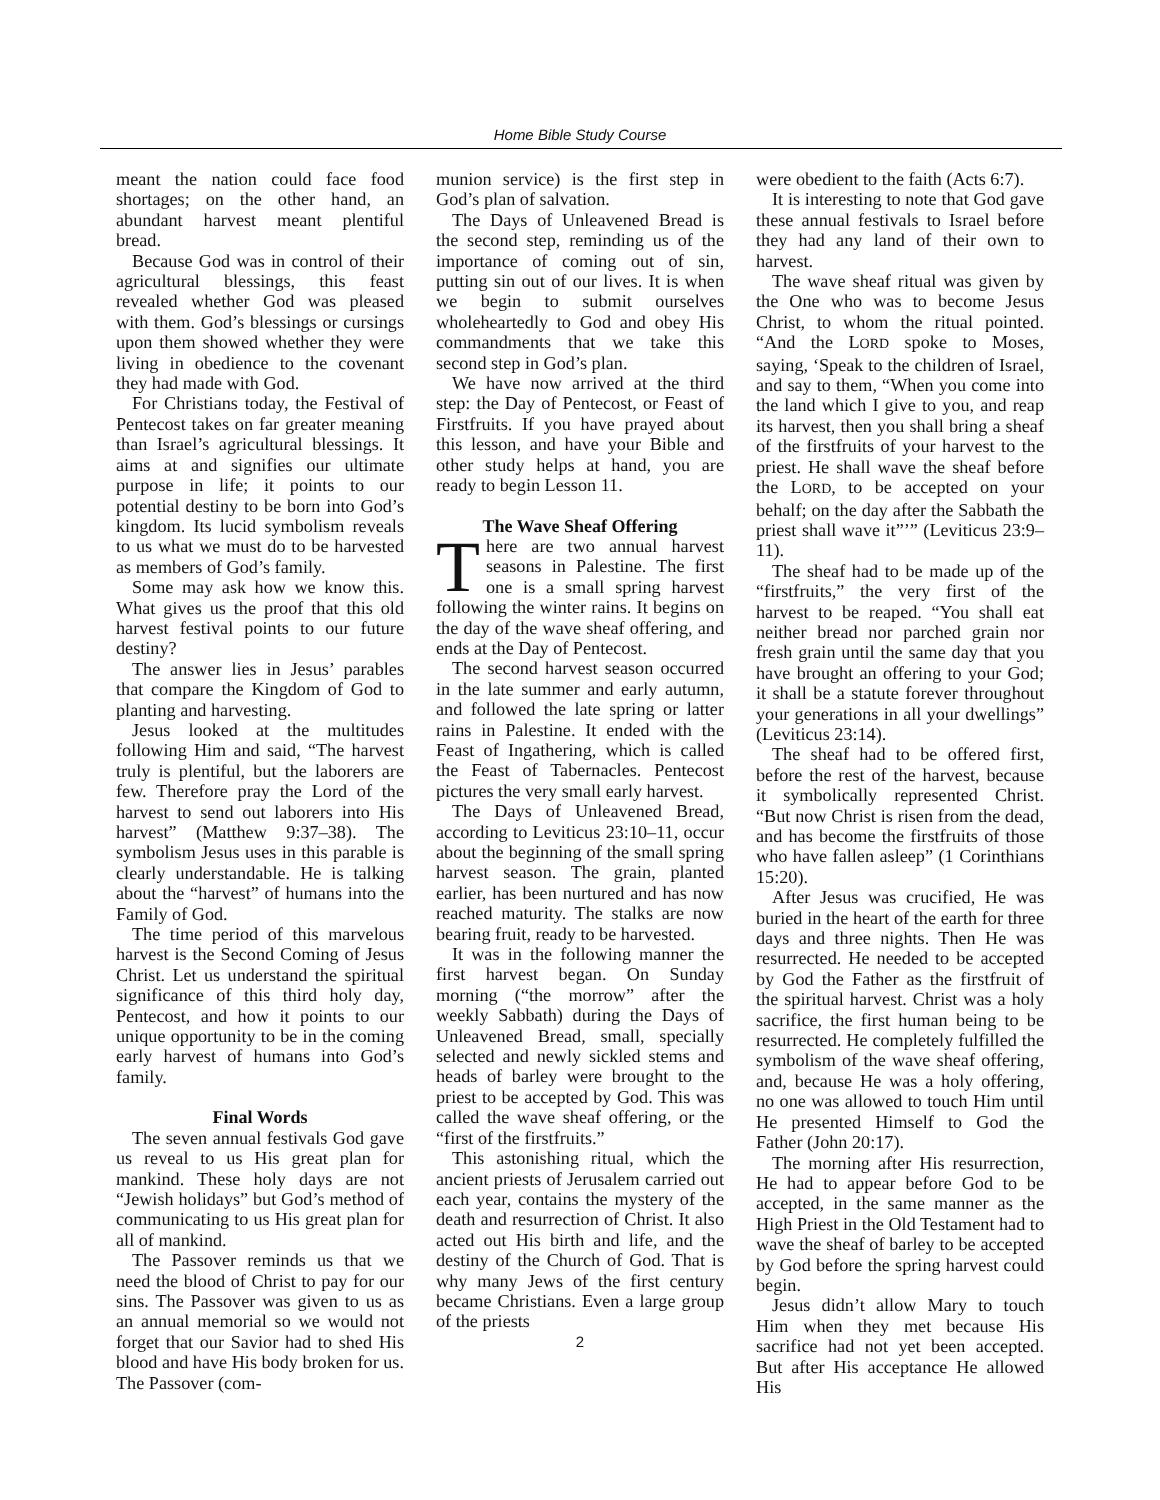Home Bible Study Course
meant the nation could face food shortages; on the other hand, an abundant harvest meant plentiful bread.
Because God was in control of their agricultural blessings, this feast revealed whether God was pleased with them. God’s blessings or cursings upon them showed whether they were living in obedience to the covenant they had made with God.
For Christians today, the Festival of Pentecost takes on far greater meaning than Israel’s agricultural blessings. It aims at and signifies our ultimate purpose in life; it points to our potential destiny to be born into God’s kingdom. Its lucid symbolism reveals to us what we must do to be harvested as members of God’s family.
Some may ask how we know this. What gives us the proof that this old harvest festival points to our future destiny?
The answer lies in Jesus’ parables that compare the Kingdom of God to planting and harvesting.
Jesus looked at the multitudes following Him and said, “The harvest truly is plentiful, but the laborers are few. Therefore pray the Lord of the harvest to send out laborers into His harvest” (Matthew 9:37–38). The symbolism Jesus uses in this parable is clearly understandable. He is talking about the “harvest” of humans into the Family of God.
The time period of this marvelous harvest is the Second Coming of Jesus Christ. Let us understand the spiritual significance of this third holy day, Pentecost, and how it points to our unique opportunity to be in the coming early harvest of humans into God’s family.
Final Words
The seven annual festivals God gave us reveal to us His great plan for mankind. These holy days are not “Jewish holidays” but God’s method of communicating to us His great plan for all of mankind.
The Passover reminds us that we need the blood of Christ to pay for our sins. The Passover was given to us as an annual memorial so we would not forget that our Savior had to shed His blood and have His body broken for us. The Passover (com-
munion service) is the first step in God’s plan of salvation.
The Days of Unleavened Bread is the second step, reminding us of the importance of coming out of sin, putting sin out of our lives. It is when we begin to submit ourselves wholeheartedly to God and obey His commandments that we take this second step in God’s plan.
We have now arrived at the third step: the Day of Pentecost, or Feast of Firstfruits. If you have prayed about this lesson, and have your Bible and other study helps at hand, you are ready to begin Lesson 11.
The Wave Sheaf Offering
There are two annual harvest seasons in Palestine. The first one is a small spring harvest following the winter rains. It begins on the day of the wave sheaf offering, and ends at the Day of Pentecost.
The second harvest season occurred in the late summer and early autumn, and followed the late spring or latter rains in Palestine. It ended with the Feast of Ingathering, which is called the Feast of Tabernacles. Pentecost pictures the very small early harvest.
The Days of Unleavened Bread, according to Leviticus 23:10–11, occur about the beginning of the small spring harvest season. The grain, planted earlier, has been nurtured and has now reached maturity. The stalks are now bearing fruit, ready to be harvested.
It was in the following manner the first harvest began. On Sunday morning (“the morrow” after the weekly Sabbath) during the Days of Unleavened Bread, small, specially selected and newly sickled stems and heads of barley were brought to the priest to be accepted by God. This was called the wave sheaf offering, or the “first of the firstfruits.”
This astonishing ritual, which the ancient priests of Jerusalem carried out each year, contains the mystery of the death and resurrection of Christ. It also acted out His birth and life, and the destiny of the Church of God. That is why many Jews of the first century became Christians. Even a large group of the priests
2
were obedient to the faith (Acts 6:7).
It is interesting to note that God gave these annual festivals to Israel before they had any land of their own to harvest.
The wave sheaf ritual was given by the One who was to become Jesus Christ, to whom the ritual pointed. “And the LORD spoke to Moses, saying, ‘Speak to the children of Israel, and say to them, “When you come into the land which I give to you, and reap its harvest, then you shall bring a sheaf of the firstfruits of your harvest to the priest. He shall wave the sheaf before the LORD, to be accepted on your behalf; on the day after the Sabbath the priest shall wave it”’” (Leviticus 23:9–11).
The sheaf had to be made up of the “firstfruits,” the very first of the harvest to be reaped. “You shall eat neither bread nor parched grain nor fresh grain until the same day that you have brought an offering to your God; it shall be a statute forever throughout your generations in all your dwellings” (Leviticus 23:14).
The sheaf had to be offered first, before the rest of the harvest, because it symbolically represented Christ. “But now Christ is risen from the dead, and has become the firstfruits of those who have fallen asleep” (1 Corinthians 15:20).
After Jesus was crucified, He was buried in the heart of the earth for three days and three nights. Then He was resurrected. He needed to be accepted by God the Father as the firstfruit of the spiritual harvest. Christ was a holy sacrifice, the first human being to be resurrected. He completely fulfilled the symbolism of the wave sheaf offering, and, because He was a holy offering, no one was allowed to touch Him until He presented Himself to God the Father (John 20:17).
The morning after His resurrection, He had to appear before God to be accepted, in the same manner as the High Priest in the Old Testament had to wave the sheaf of barley to be accepted by God before the spring harvest could begin.
Jesus didn’t allow Mary to touch Him when they met because His sacrifice had not yet been accepted. But after His acceptance He allowed His